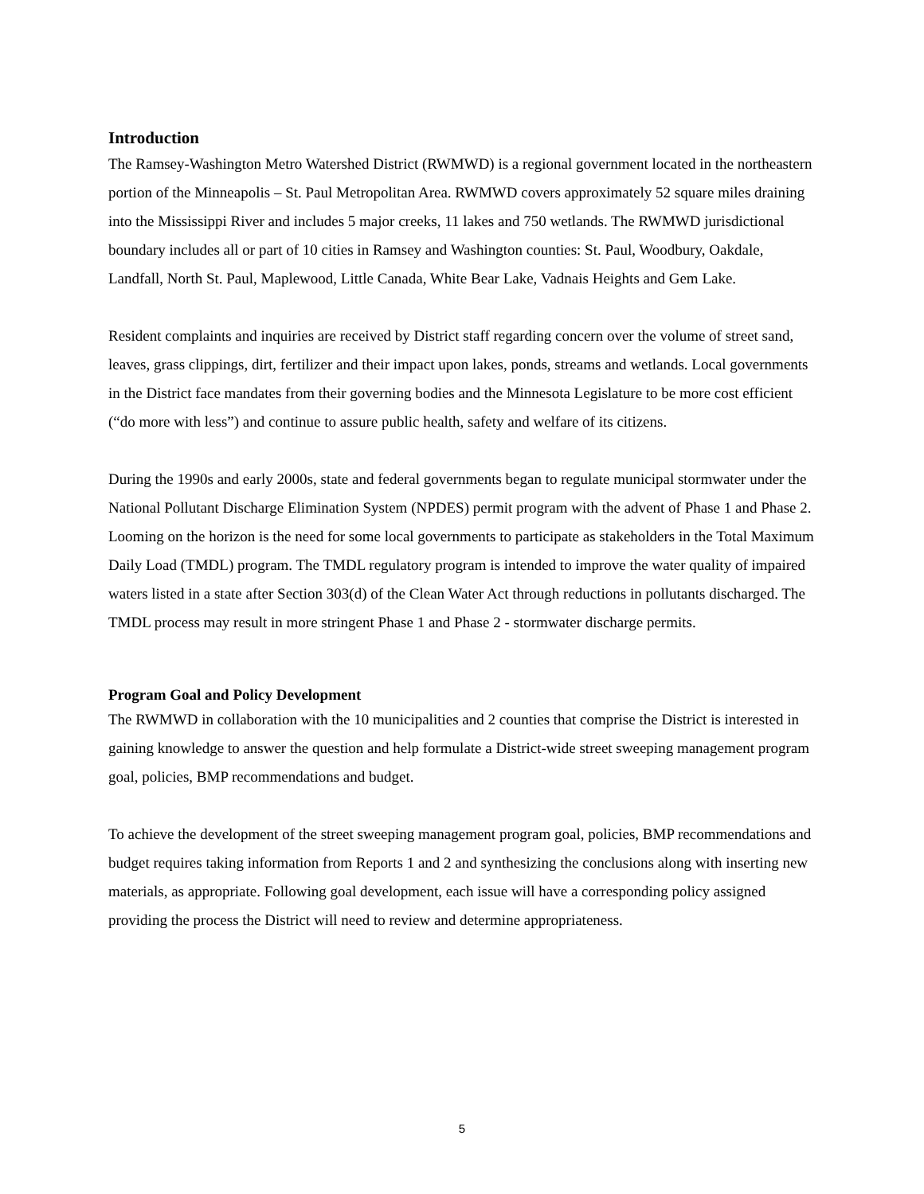Introduction
The Ramsey-Washington Metro Watershed District (RWMWD) is a regional government located in the northeastern portion of the Minneapolis – St. Paul Metropolitan Area. RWMWD covers approximately 52 square miles draining into the Mississippi River and includes 5 major creeks, 11 lakes and 750 wetlands. The RWMWD jurisdictional boundary includes all or part of 10 cities in Ramsey and Washington counties: St. Paul, Woodbury, Oakdale, Landfall, North St. Paul, Maplewood, Little Canada, White Bear Lake, Vadnais Heights and Gem Lake.
Resident complaints and inquiries are received by District staff regarding concern over the volume of street sand, leaves, grass clippings, dirt, fertilizer and their impact upon lakes, ponds, streams and wetlands. Local governments in the District face mandates from their governing bodies and the Minnesota Legislature to be more cost efficient (“do more with less”) and continue to assure public health, safety and welfare of its citizens.
During the 1990s and early 2000s, state and federal governments began to regulate municipal stormwater under the National Pollutant Discharge Elimination System (NPDES) permit program with the advent of Phase 1 and Phase 2. Looming on the horizon is the need for some local governments to participate as stakeholders in the Total Maximum Daily Load (TMDL) program. The TMDL regulatory program is intended to improve the water quality of impaired waters listed in a state after Section 303(d) of the Clean Water Act through reductions in pollutants discharged. The TMDL process may result in more stringent Phase 1 and Phase 2 - stormwater discharge permits.
Program Goal and Policy Development
The RWMWD in collaboration with the 10 municipalities and 2 counties that comprise the District is interested in gaining knowledge to answer the question and help formulate a District-wide street sweeping management program goal, policies, BMP recommendations and budget.
To achieve the development of the street sweeping management program goal, policies, BMP recommendations and budget requires taking information from Reports 1 and 2 and synthesizing the conclusions along with inserting new materials, as appropriate. Following goal development, each issue will have a corresponding policy assigned providing the process the District will need to review and determine appropriateness.
5